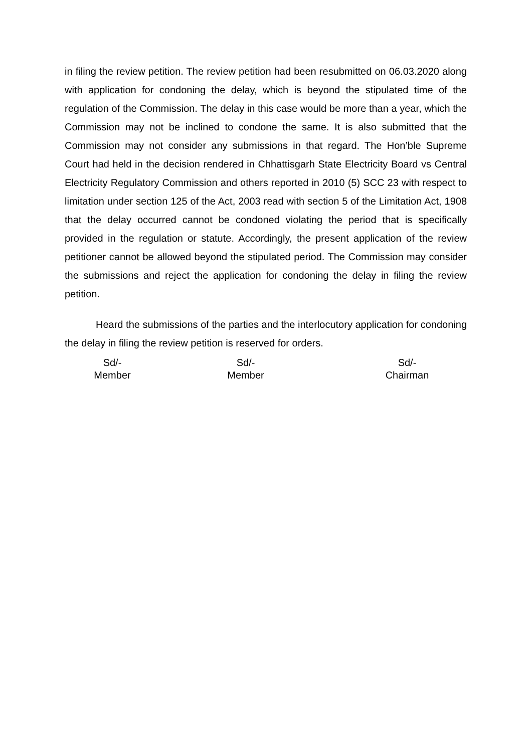in filing the review petition. The review petition had been resubmitted on 06.03.2020 along with application for condoning the delay, which is beyond the stipulated time of the regulation of the Commission. The delay in this case would be more than a year, which the Commission may not be inclined to condone the same. It is also submitted that the Commission may not consider any submissions in that regard. The Hon’ble Supreme Court had held in the decision rendered in Chhattisgarh State Electricity Board vs Central Electricity Regulatory Commission and others reported in 2010 (5) SCC 23 with respect to limitation under section 125 of the Act, 2003 read with section 5 of the Limitation Act, 1908 that the delay occurred cannot be condoned violating the period that is specifically provided in the regulation or statute. Accordingly, the present application of the review petitioner cannot be allowed beyond the stipulated period. The Commission may consider the submissions and reject the application for condoning the delay in filing the review petition.
Heard the submissions of the parties and the interlocutory application for condoning the delay in filing the review petition is reserved for orders.
Sd/-
Member
Sd/-
Member
Sd/-
Chairman